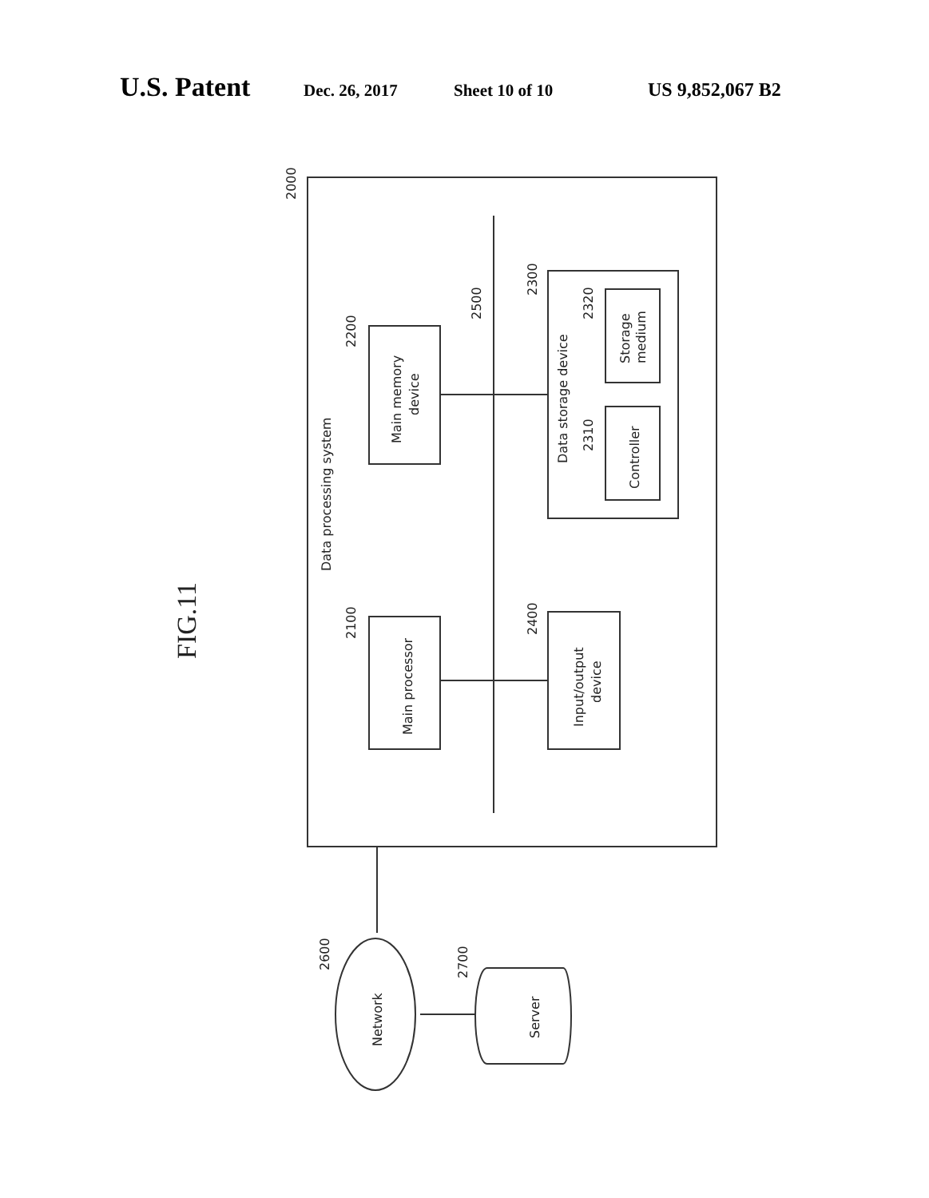U.S. Patent Dec. 26, 2017 Sheet 10 of 10 US 9,852,067 B2
FIG.11
2000
Data processing system
2200
Main memory
device
2100
Main processor
2500
2300
Data storage device
2320
Storage
medium
2310
Controller
2400
Input/output
device
2600
Network
2700
Server